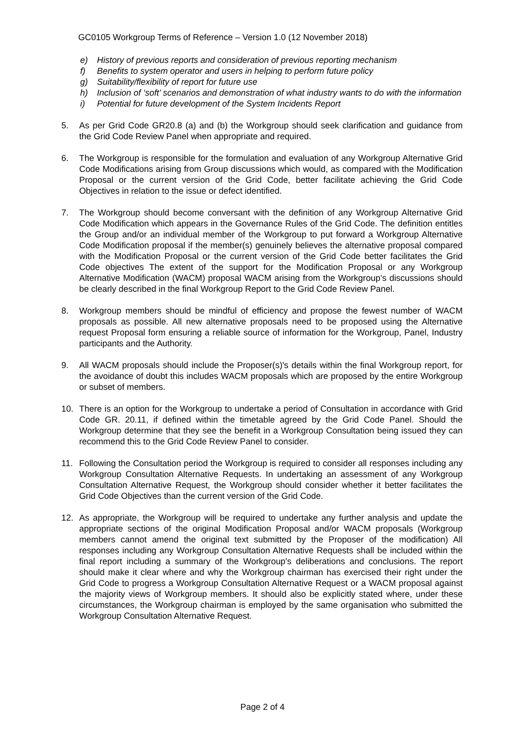GC0105 Workgroup Terms of Reference – Version 1.0 (12 November 2018)
e) History of previous reports and consideration of previous reporting mechanism
f) Benefits to system operator and users in helping to perform future policy
g) Suitability/flexibility of report for future use
h) Inclusion of ‘soft’ scenarios and demonstration of what industry wants to do with the information
i) Potential for future development of the System Incidents Report
5. As per Grid Code GR20.8 (a) and (b) the Workgroup should seek clarification and guidance from the Grid Code Review Panel when appropriate and required.
6. The Workgroup is responsible for the formulation and evaluation of any Workgroup Alternative Grid Code Modifications arising from Group discussions which would, as compared with the Modification Proposal or the current version of the Grid Code, better facilitate achieving the Grid Code Objectives in relation to the issue or defect identified.
7. The Workgroup should become conversant with the definition of any Workgroup Alternative Grid Code Modification which appears in the Governance Rules of the Grid Code. The definition entitles the Group and/or an individual member of the Workgroup to put forward a Workgroup Alternative Code Modification proposal if the member(s) genuinely believes the alternative proposal compared with the Modification Proposal or the current version of the Grid Code better facilitates the Grid Code objectives The extent of the support for the Modification Proposal or any Workgroup Alternative Modification (WACM) proposal WACM arising from the Workgroup’s discussions should be clearly described in the final Workgroup Report to the Grid Code Review Panel.
8. Workgroup members should be mindful of efficiency and propose the fewest number of WACM proposals as possible. All new alternative proposals need to be proposed using the Alternative request Proposal form ensuring a reliable source of information for the Workgroup, Panel, Industry participants and the Authority.
9. All WACM proposals should include the Proposer(s)'s details within the final Workgroup report, for the avoidance of doubt this includes WACM proposals which are proposed by the entire Workgroup or subset of members.
10. There is an option for the Workgroup to undertake a period of Consultation in accordance with Grid Code GR. 20.11, if defined within the timetable agreed by the Grid Code Panel. Should the Workgroup determine that they see the benefit in a Workgroup Consultation being issued they can recommend this to the Grid Code Review Panel to consider.
11. Following the Consultation period the Workgroup is required to consider all responses including any Workgroup Consultation Alternative Requests. In undertaking an assessment of any Workgroup Consultation Alternative Request, the Workgroup should consider whether it better facilitates the Grid Code Objectives than the current version of the Grid Code.
12. As appropriate, the Workgroup will be required to undertake any further analysis and update the appropriate sections of the original Modification Proposal and/or WACM proposals (Workgroup members cannot amend the original text submitted by the Proposer of the modification) All responses including any Workgroup Consultation Alternative Requests shall be included within the final report including a summary of the Workgroup's deliberations and conclusions. The report should make it clear where and why the Workgroup chairman has exercised their right under the Grid Code to progress a Workgroup Consultation Alternative Request or a WACM proposal against the majority views of Workgroup members. It should also be explicitly stated where, under these circumstances, the Workgroup chairman is employed by the same organisation who submitted the Workgroup Consultation Alternative Request.
Page 2 of 4